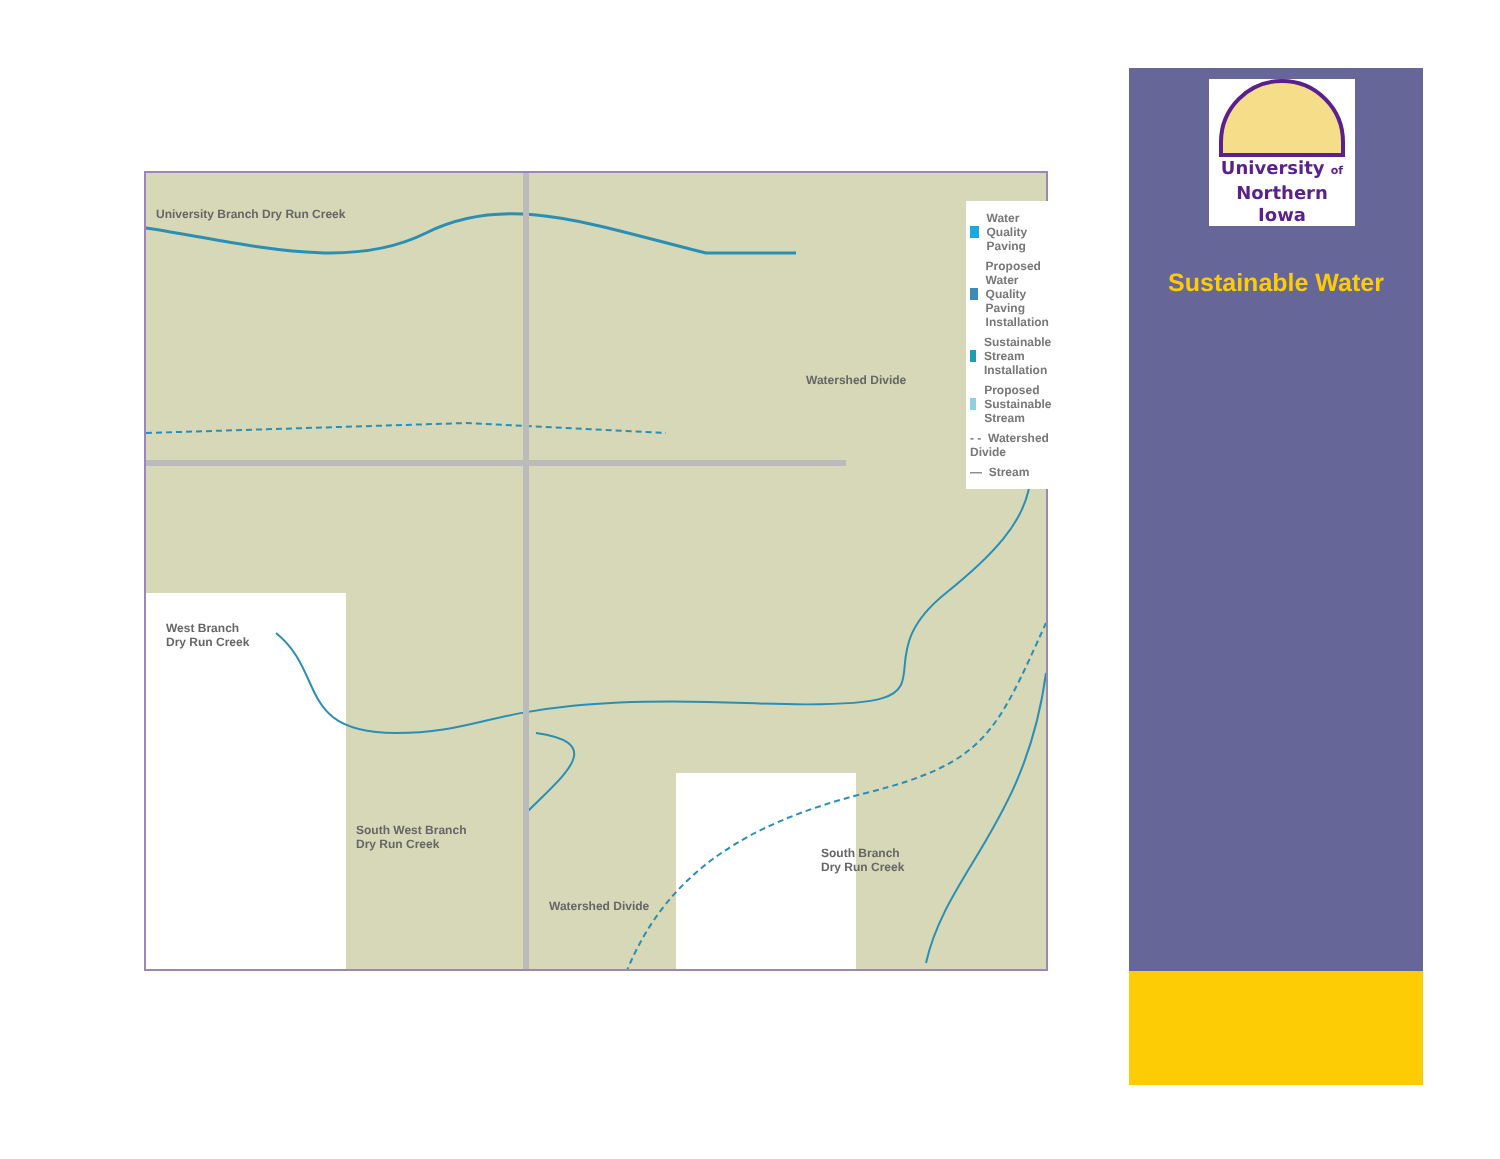University Branch Dry Run Creek
Water Quality Paving
Proposed Water Quality
Paving Installation
Sustainable Stream Installation
Proposed Sustainable Stream
- - Watershed Divide
— Stream
Watershed Divide
West Branch
Dry Run Creek
South West Branch
Dry Run Creek
South Branch
Dry Run Creek
Watershed Divide
University of
Northern
Iowa
Sustainable Water